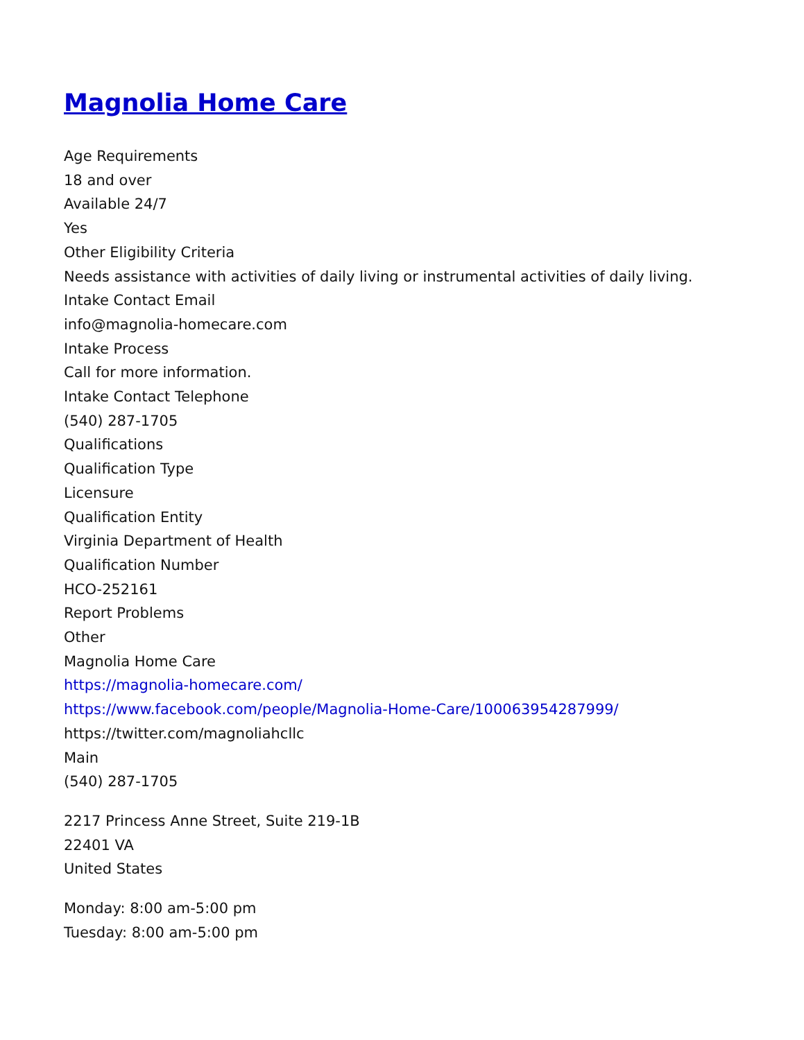Magnolia Home Care
Age Requirements
18 and over
Available 24/7
Yes
Other Eligibility Criteria
Needs assistance with activities of daily living or instrumental activities of daily living.
Intake Contact Email
info@magnolia-homecare.com
Intake Process
Call for more information.
Intake Contact Telephone
(540) 287-1705
Qualifications
Qualification Type
Licensure
Qualification Entity
Virginia Department of Health
Qualification Number
HCO-252161
Report Problems
Other
Magnolia Home Care
https://magnolia-homecare.com/
https://www.facebook.com/people/Magnolia-Home-Care/100063954287999/
https://twitter.com/magnoliahcllc
Main
(540) 287-1705
2217 Princess Anne Street, Suite 219-1B
22401 VA
United States
Monday: 8:00 am-5:00 pm
Tuesday: 8:00 am-5:00 pm